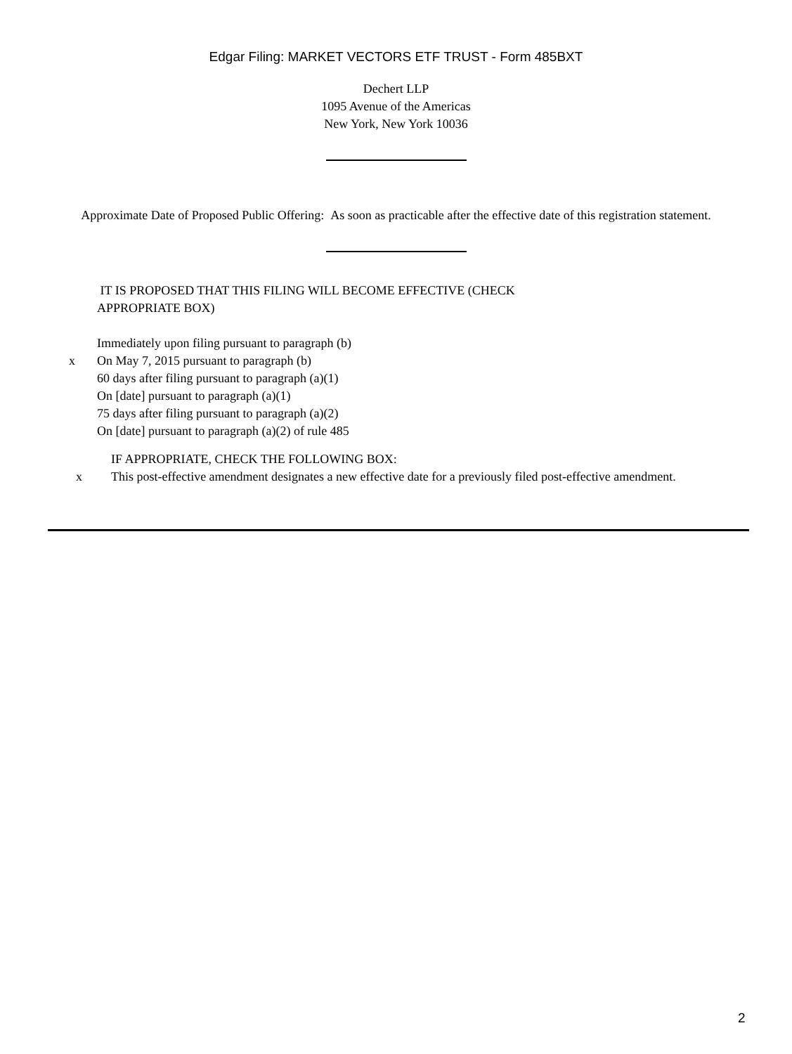Edgar Filing: MARKET VECTORS ETF TRUST - Form 485BXT
Dechert LLP
1095 Avenue of the Americas
New York, New York 10036
Approximate Date of Proposed Public Offering: As soon as practicable after the effective date of this registration statement.
IT IS PROPOSED THAT THIS FILING WILL BECOME EFFECTIVE (CHECK APPROPRIATE BOX)
| | Immediately upon filing pursuant to paragraph (b) |
| x | On May 7, 2015 pursuant to paragraph (b) |
| | 60 days after filing pursuant to paragraph (a)(1) |
| | On [date] pursuant to paragraph (a)(1) |
| | 75 days after filing pursuant to paragraph (a)(2) |
| | On [date] pursuant to paragraph (a)(2) of rule 485 |
| | IF APPROPRIATE, CHECK THE FOLLOWING BOX: |
| x | This post-effective amendment designates a new effective date for a previously filed post-effective amendment. |
2